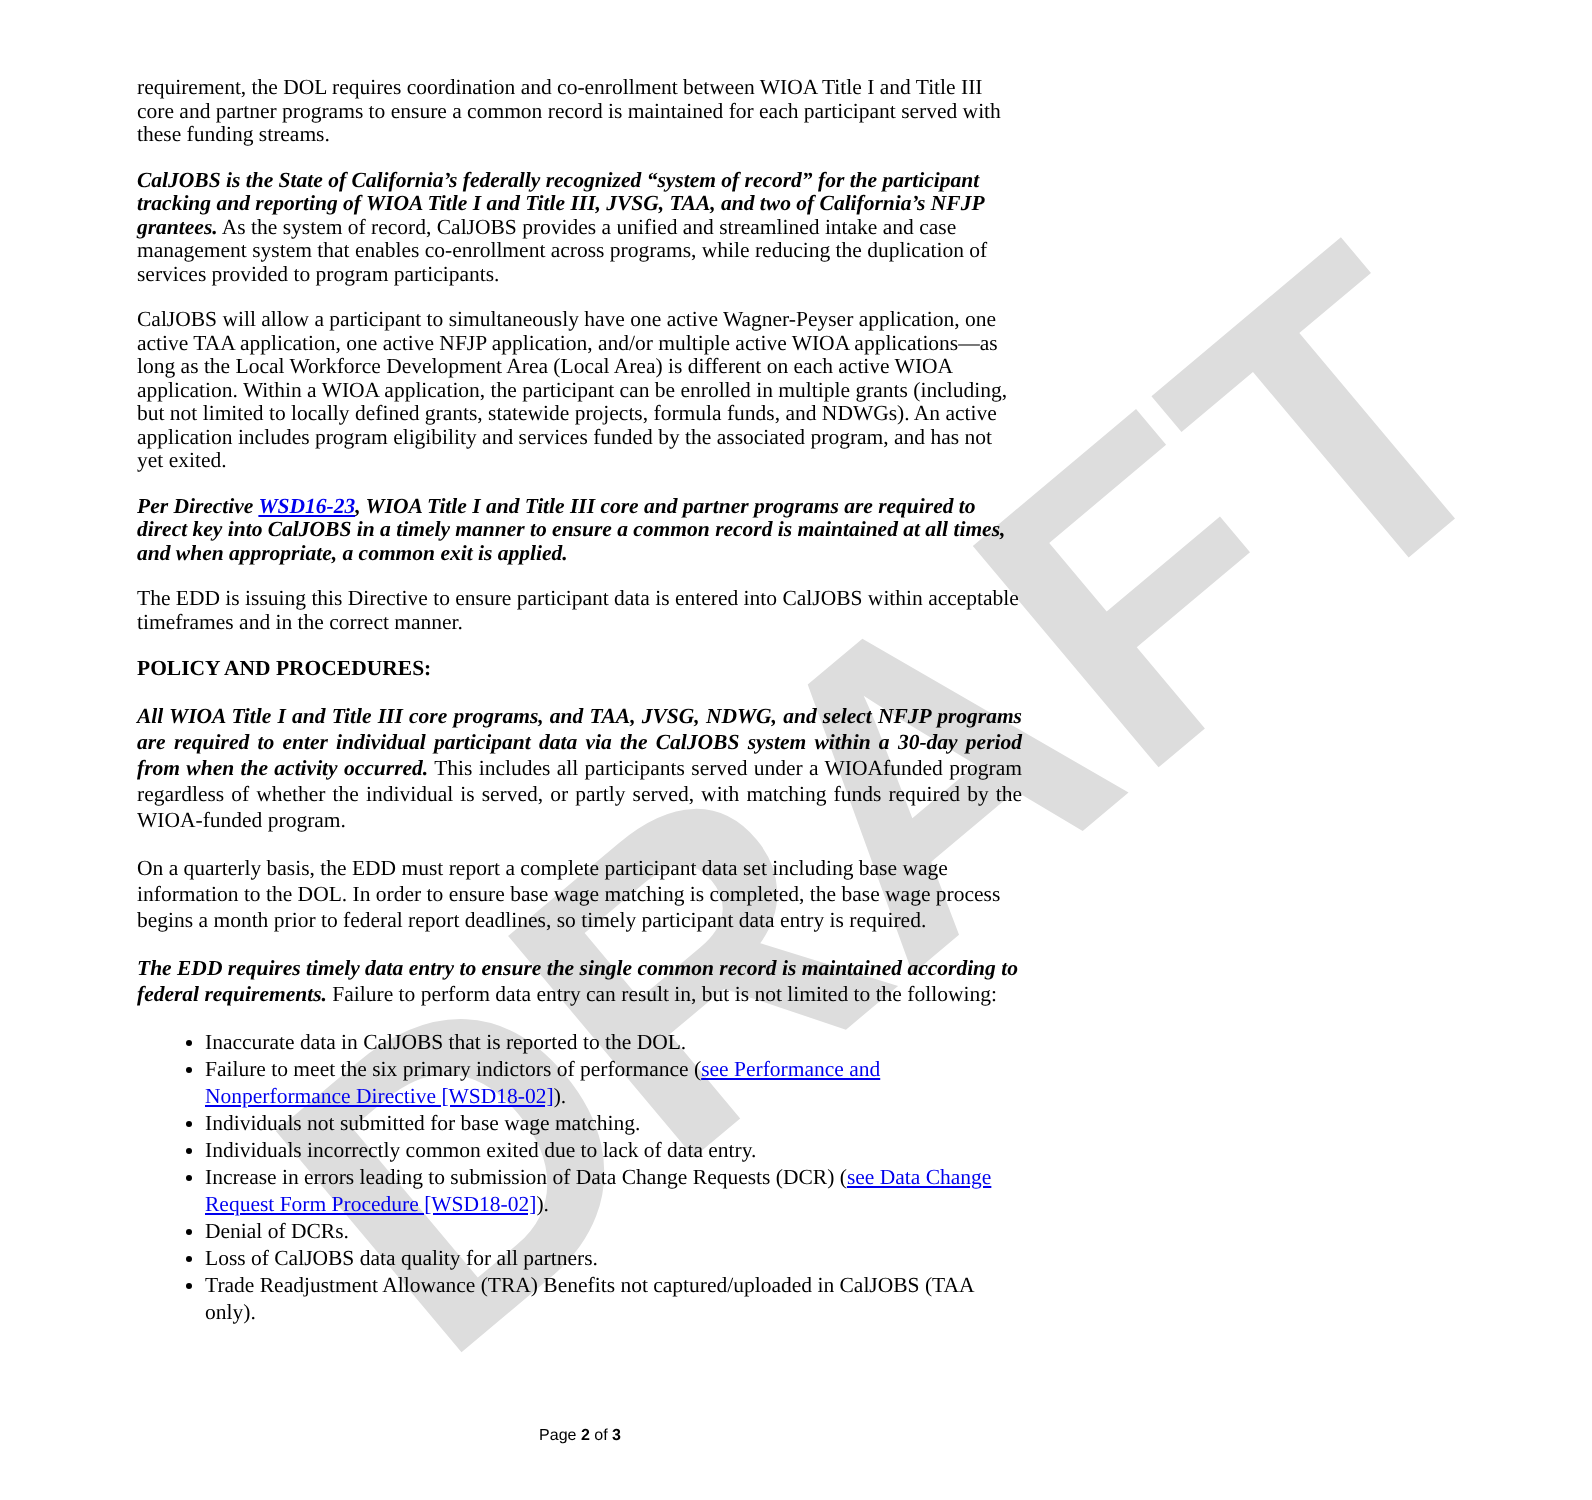DRAFT
requirement, the DOL requires coordination and co-enrollment between WIOA Title I and Title III core and partner programs to ensure a common record is maintained for each participant served with these funding streams.
CalJOBS is the State of California’s federally recognized “system of record” for the participant tracking and reporting of WIOA Title I and Title III, JVSG, TAA, and two of California’s NFJP grantees. As the system of record, CalJOBS provides a unified and streamlined intake and case management system that enables co-enrollment across programs, while reducing the duplication of services provided to program participants.
CalJOBS will allow a participant to simultaneously have one active Wagner-Peyser application, one active TAA application, one active NFJP application, and/or multiple active WIOA applications—as long as the Local Workforce Development Area (Local Area) is different on each active WIOA application. Within a WIOA application, the participant can be enrolled in multiple grants (including, but not limited to locally defined grants, statewide projects, formula funds, and NDWGs). An active application includes program eligibility and services funded by the associated program, and has not yet exited.
Per Directive WSD16-23, WIOA Title I and Title III core and partner programs are required to direct key into CalJOBS in a timely manner to ensure a common record is maintained at all times, and when appropriate, a common exit is applied.
The EDD is issuing this Directive to ensure participant data is entered into CalJOBS within acceptable timeframes and in the correct manner.
POLICY AND PROCEDURES:
All WIOA Title I and Title III core programs, and TAA, JVSG, NDWG, and select NFJP programs are required to enter individual participant data via the CalJOBS system within a 30-day period from when the activity occurred. This includes all participants served under a WIOAfunded program regardless of whether the individual is served, or partly served, with matching funds required by the WIOA-funded program.
On a quarterly basis, the EDD must report a complete participant data set including base wage information to the DOL. In order to ensure base wage matching is completed, the base wage process begins a month prior to federal report deadlines, so timely participant data entry is required.
The EDD requires timely data entry to ensure the single common record is maintained according to federal requirements. Failure to perform data entry can result in, but is not limited to the following:
Inaccurate data in CalJOBS that is reported to the DOL.
Failure to meet the six primary indictors of performance (see Performance and Nonperformance Directive [WSD18-02]).
Individuals not submitted for base wage matching.
Individuals incorrectly common exited due to lack of data entry.
Increase in errors leading to submission of Data Change Requests (DCR) (see Data Change Request Form Procedure [WSD18-02]).
Denial of DCRs.
Loss of CalJOBS data quality for all partners.
Trade Readjustment Allowance (TRA) Benefits not captured/uploaded in CalJOBS (TAA only).
Page 2 of 3